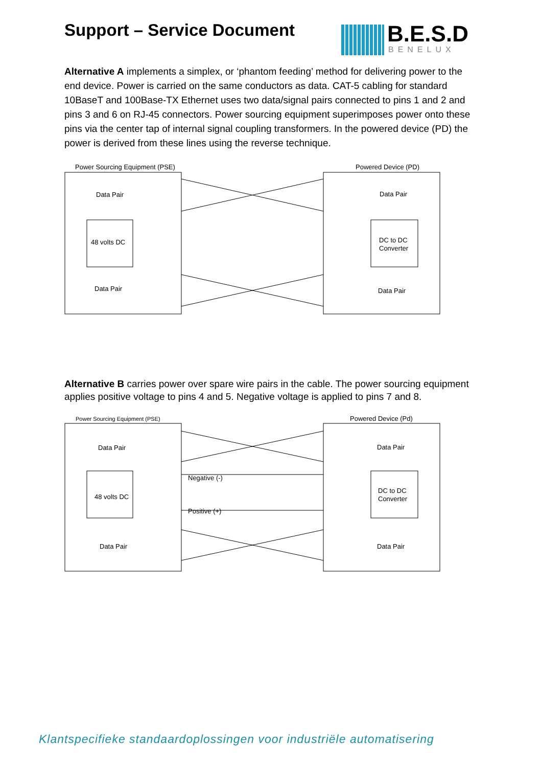Support – Service Document
B.E.S.D
BENELUX
Alternative A implements a simplex, or ‘phantom feeding’ method for delivering power to the end device. Power is carried on the same conductors as data. CAT-5 cabling for standard 10BaseT and 100Base-TX Ethernet uses two data/signal pairs connected to pins 1 and 2 and pins 3 and 6 on RJ-45 connectors. Power sourcing equipment superimposes power onto these pins via the center tap of internal signal coupling transformers. In the powered device (PD) the power is derived from these lines using the reverse technique.
Power Sourcing Equipment (PSE)
Powered Device (PD)
Data Pair
48 volts DC
Data Pair
Data Pair
DC to DC
Converter
Data Pair
Alternative B carries power over spare wire pairs in the cable. The power sourcing equipment applies positive voltage to pins 4 and 5. Negative voltage is applied to pins 7 and 8.
Power Sourcing Equipment (PSE)
Powered Device (Pd)
Data Pair
48 volts DC
Data Pair
Data Pair
DC to DC
Converter
Data Pair
Negative (-)
Positive (+)
Klantspecifieke standaardoplossingen voor industriële automatisering